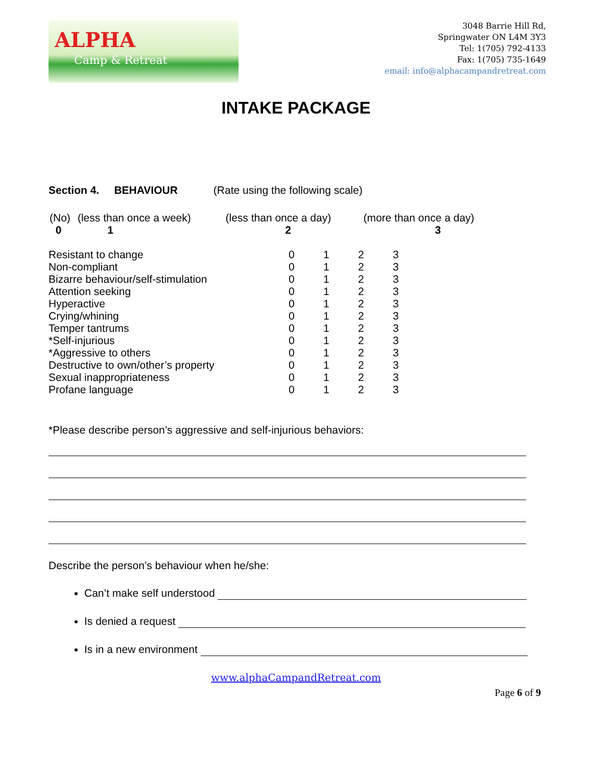ALPHA
Camp & Retreat
3048 Barrie Hill Rd,
Springwater ON L4M 3Y3
Tel: 1(705) 792-4133
Fax: 1(705) 735-1649
email: info@alphacampandretreat.com
INTAKE PACKAGE
Section 4. BEHAVIOUR (Rate using the following scale)
| (No) 0 | (less than once a week) 1 | (less than once a day) 2 | (more than once a day) 3 |
| Resistant to change | 0 | 1 | 2 | 3 |
| Non-compliant | 0 | 1 | 2 | 3 |
| Bizarre behaviour/self-stimulation | 0 | 1 | 2 | 3 |
| Attention seeking | 0 | 1 | 2 | 3 |
| Hyperactive | 0 | 1 | 2 | 3 |
| Crying/whining | 0 | 1 | 2 | 3 |
| Temper tantrums | 0 | 1 | 2 | 3 |
| *Self-injurious | 0 | 1 | 2 | 3 |
| *Aggressive to others | 0 | 1 | 2 | 3 |
| Destructive to own/other’s property | 0 | 1 | 2 | 3 |
| Sexual inappropriateness | 0 | 1 | 2 | 3 |
| Profane language | 0 | 1 | 2 | 3 |
*Please describe person’s aggressive and self-injurious behaviors:
Describe the person’s behaviour when he/she:
Can’t make self understood
Is denied a request
Is in a new environment
www.alphaCampandRetreat.com
Page 6 of 9